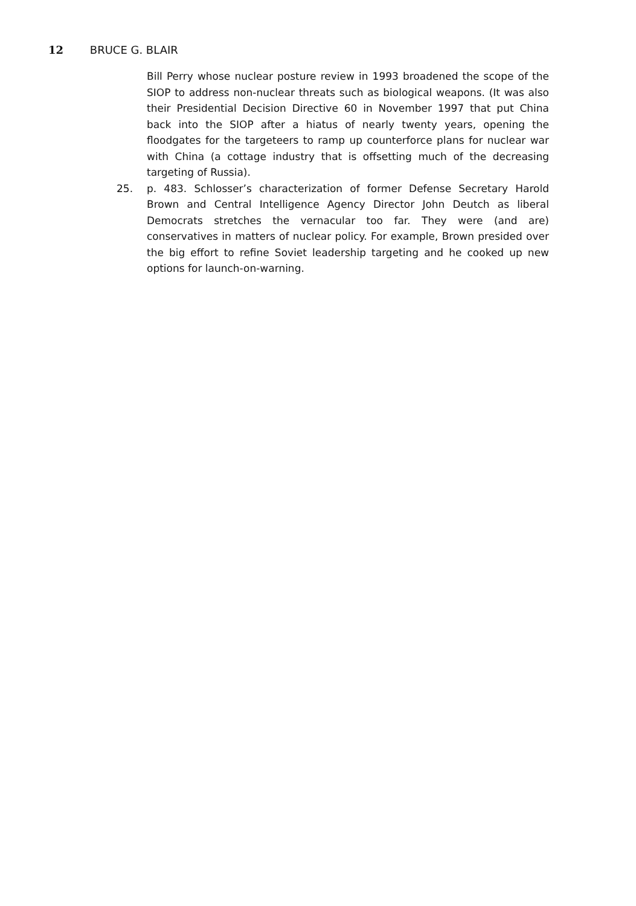12 BRUCE G. BLAIR
Bill Perry whose nuclear posture review in 1993 broadened the scope of the SIOP to address non-nuclear threats such as biological weapons. (It was also their Presidential Decision Directive 60 in November 1997 that put China back into the SIOP after a hiatus of nearly twenty years, opening the floodgates for the targeteers to ramp up counterforce plans for nuclear war with China (a cottage industry that is offsetting much of the decreasing targeting of Russia).
25. p. 483. Schlosser’s characterization of former Defense Secretary Harold Brown and Central Intelligence Agency Director John Deutch as liberal Democrats stretches the vernacular too far. They were (and are) conservatives in matters of nuclear policy. For example, Brown presided over the big effort to refine Soviet leadership targeting and he cooked up new options for launch-on-warning.